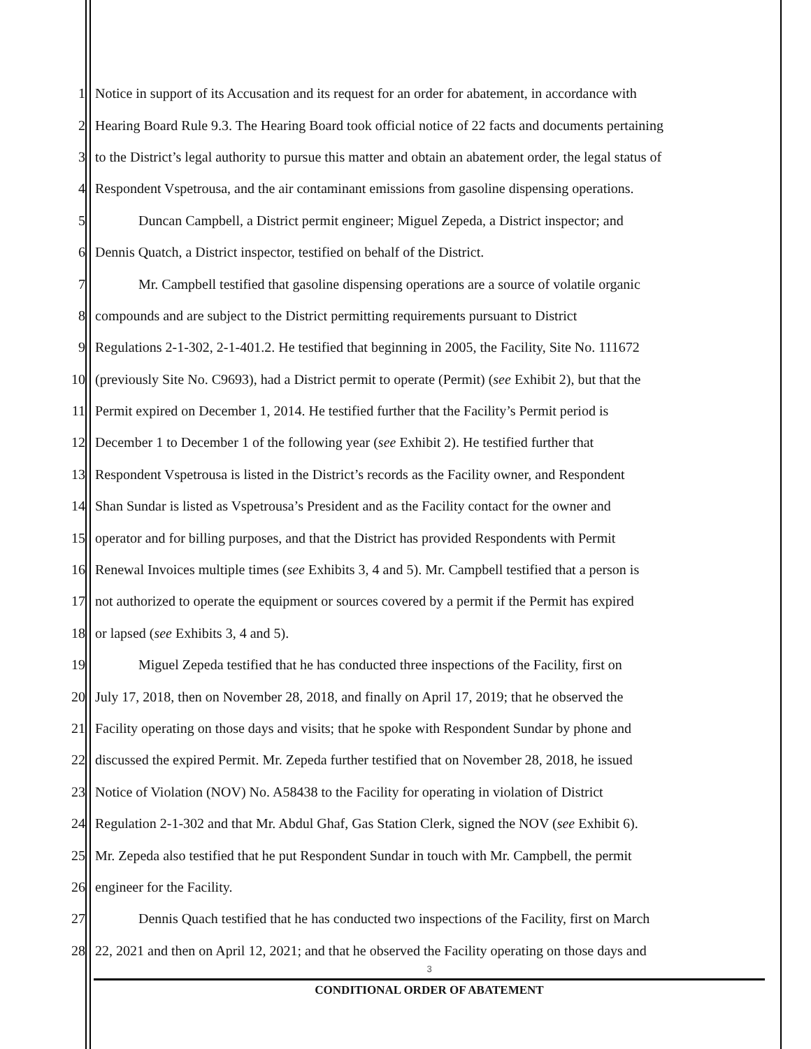1 Notice in support of its Accusation and its request for an order for abatement, in accordance with
2 Hearing Board Rule 9.3. The Hearing Board took official notice of 22 facts and documents pertaining
3 to the District’s legal authority to pursue this matter and obtain an abatement order, the legal status of
4 Respondent Vspetrousa, and the air contaminant emissions from gasoline dispensing operations.
5 Duncan Campbell, a District permit engineer; Miguel Zepeda, a District inspector; and
6 Dennis Quatch, a District inspector, testified on behalf of the District.
7 Mr. Campbell testified that gasoline dispensing operations are a source of volatile organic
8 compounds and are subject to the District permitting requirements pursuant to District
9 Regulations 2-1-302, 2-1-401.2. He testified that beginning in 2005, the Facility, Site No. 111672
10 (previously Site No. C9693), had a District permit to operate (Permit) (see Exhibit 2), but that the
11 Permit expired on December 1, 2014. He testified further that the Facility’s Permit period is
12 December 1 to December 1 of the following year (see Exhibit 2). He testified further that
13 Respondent Vspetrousa is listed in the District’s records as the Facility owner, and Respondent
14 Shan Sundar is listed as Vspetrousa’s President and as the Facility contact for the owner and
15 operator and for billing purposes, and that the District has provided Respondents with Permit
16 Renewal Invoices multiple times (see Exhibits 3, 4 and 5). Mr. Campbell testified that a person is
17 not authorized to operate the equipment or sources covered by a permit if the Permit has expired
18 or lapsed (see Exhibits 3, 4 and 5).
19 Miguel Zepeda testified that he has conducted three inspections of the Facility, first on
20 July 17, 2018, then on November 28, 2018, and finally on April 17, 2019; that he observed the
21 Facility operating on those days and visits; that he spoke with Respondent Sundar by phone and
22 discussed the expired Permit. Mr. Zepeda further testified that on November 28, 2018, he issued
23 Notice of Violation (NOV) No. A58438 to the Facility for operating in violation of District
24 Regulation 2-1-302 and that Mr. Abdul Ghaf, Gas Station Clerk, signed the NOV (see Exhibit 6).
25 Mr. Zepeda also testified that he put Respondent Sundar in touch with Mr. Campbell, the permit
26 engineer for the Facility.
27 Dennis Quach testified that he has conducted two inspections of the Facility, first on March
28 22, 2021 and then on April 12, 2021; and that he observed the Facility operating on those days and
3
CONDITIONAL ORDER OF ABATEMENT